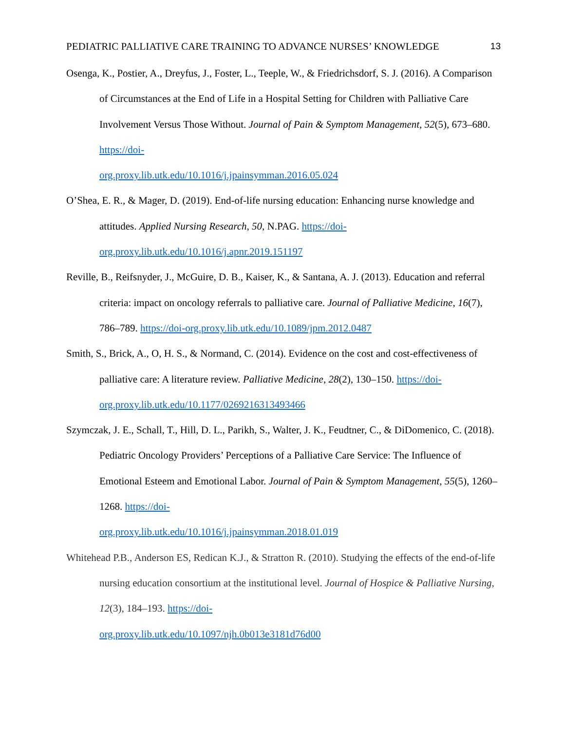PEDIATRIC PALLIATIVE CARE TRAINING TO ADVANCE NURSES’ KNOWLEDGE 13
Osenga, K., Postier, A., Dreyfus, J., Foster, L., Teeple, W., & Friedrichsdorf, S. J. (2016). A Comparison of Circumstances at the End of Life in a Hospital Setting for Children with Palliative Care Involvement Versus Those Without. Journal of Pain & Symptom Management, 52(5), 673–680. https://doi-
org.proxy.lib.utk.edu/10.1016/j.jpainsymman.2016.05.024
O’Shea, E. R., & Mager, D. (2019). End-of-life nursing education: Enhancing nurse knowledge and attitudes. Applied Nursing Research, 50, N.PAG. https://doi-
org.proxy.lib.utk.edu/10.1016/j.apnr.2019.151197
Reville, B., Reifsnyder, J., McGuire, D. B., Kaiser, K., & Santana, A. J. (2013). Education and referral criteria: impact on oncology referrals to palliative care. Journal of Palliative Medicine, 16(7), 786–789. https://doi-org.proxy.lib.utk.edu/10.1089/jpm.2012.0487
Smith, S., Brick, A., O, H. S., & Normand, C. (2014). Evidence on the cost and cost-effectiveness of palliative care: A literature review. Palliative Medicine, 28(2), 130–150. https://doi-org.proxy.lib.utk.edu/10.1177/0269216313493466
Szymczak, J. E., Schall, T., Hill, D. L., Parikh, S., Walter, J. K., Feudtner, C., & DiDomenico, C. (2018). Pediatric Oncology Providers’ Perceptions of a Palliative Care Service: The Influence of Emotional Esteem and Emotional Labor. Journal of Pain & Symptom Management, 55(5), 1260–1268. https://doi-
org.proxy.lib.utk.edu/10.1016/j.jpainsymman.2018.01.019
Whitehead P.B., Anderson ES, Redican K.J., & Stratton R. (2010). Studying the effects of the end-of-life nursing education consortium at the institutional level. Journal of Hospice & Palliative Nursing, 12(3), 184–193. https://doi-
org.proxy.lib.utk.edu/10.1097/njh.0b013e3181d76d00